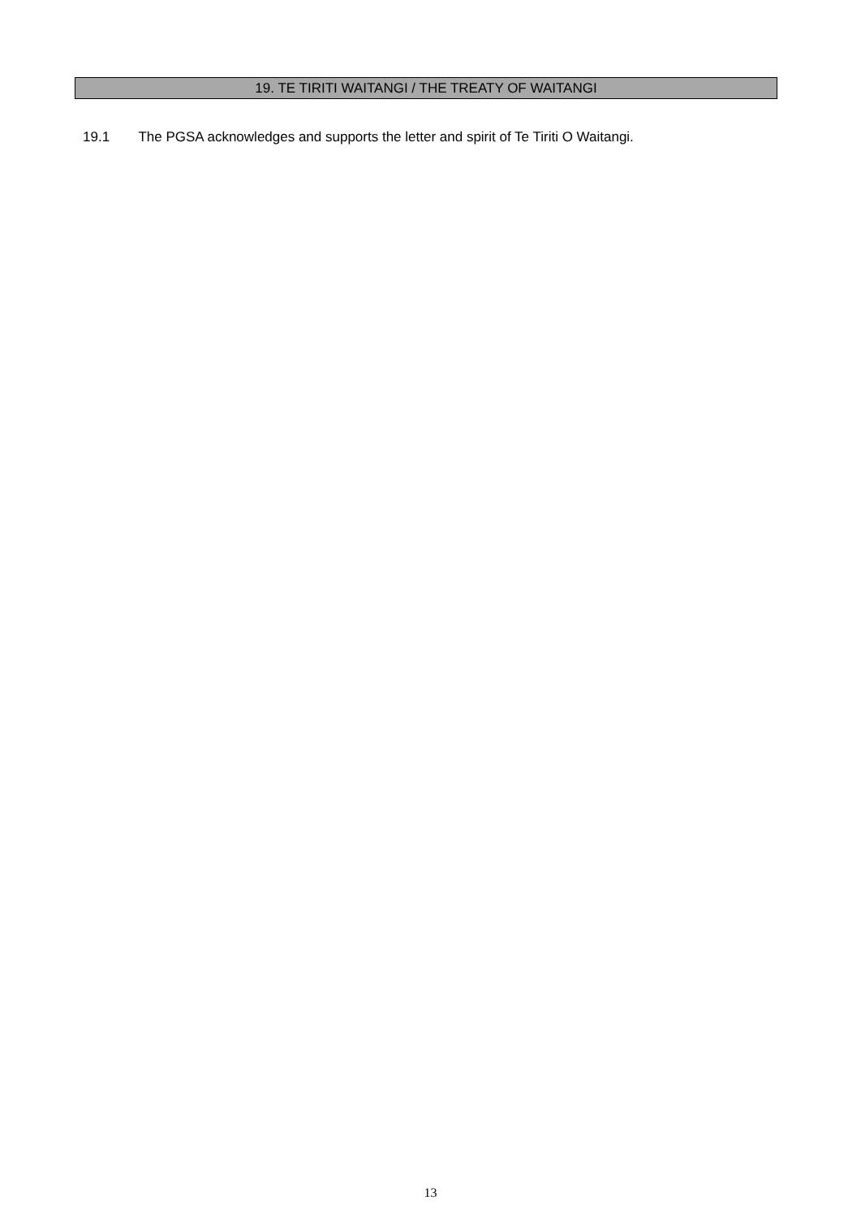19. TE TIRITI WAITANGI / THE TREATY OF WAITANGI
19.1 The PGSA acknowledges and supports the letter and spirit of Te Tiriti O Waitangi.
13